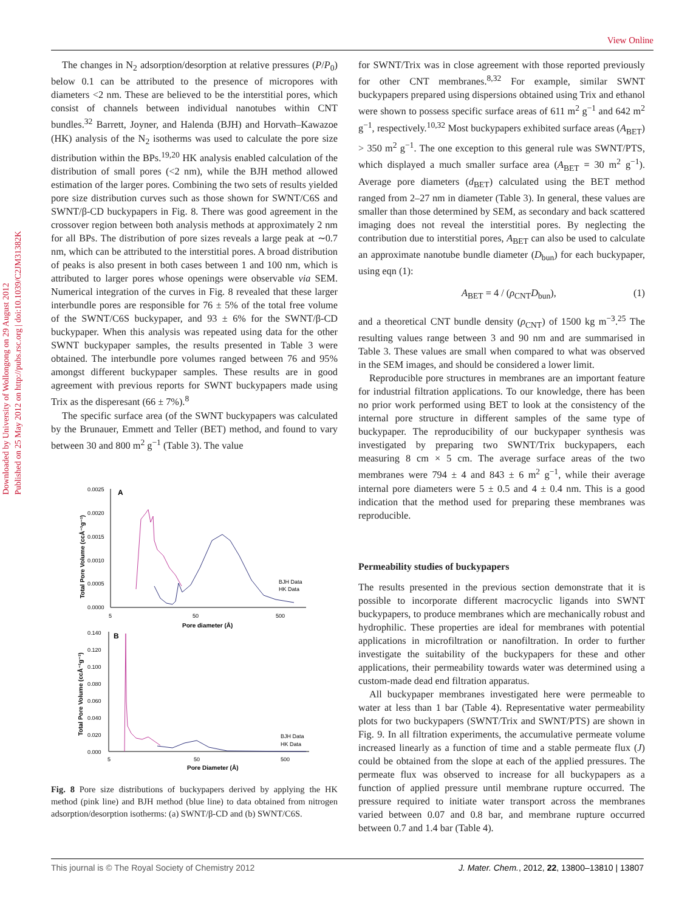View Online
Downloaded by University of Wollongong on 29 August 2012
Published on 25 May 2012 on http://pubs.rsc.org | doi:10.1039/C2JM31382K
The changes in N<sub>2</sub> adsorption/desorption at relative pressures (P/P<sub>0</sub>) below 0.1 can be attributed to the presence of micropores with diameters <2 nm. These are believed to be the interstitial pores, which consist of channels between individual nanotubes within CNT bundles.<sup>32</sup> Barrett, Joyner, and Halenda (BJH) and Horvath–Kawazoe (HK) analysis of the N<sub>2</sub> isotherms was used to calculate the pore size distribution within the BPs.<sup>19,20</sup> HK analysis enabled calculation of the distribution of small pores (<2 nm), while the BJH method allowed estimation of the larger pores. Combining the two sets of results yielded pore size distribution curves such as those shown for SWNT/C6S and SWNT/β-CD buckypapers in Fig. 8. There was good agreement in the crossover region between both analysis methods at approximately 2 nm for all BPs. The distribution of pore sizes reveals a large peak at ∼0.7 nm, which can be attributed to the interstitial pores. A broad distribution of peaks is also present in both cases between 1 and 100 nm, which is attributed to larger pores whose openings were observable via SEM. Numerical integration of the curves in Fig. 8 revealed that these larger interbundle pores are responsible for 76 ± 5% of the total free volume of the SWNT/C6S buckypaper, and 93 ± 6% for the SWNT/β-CD buckypaper. When this analysis was repeated using data for the other SWNT buckypaper samples, the results presented in Table 3 were obtained. The interbundle pore volumes ranged between 76 and 95% amongst different buckypaper samples. These results are in good agreement with previous reports for SWNT buckypapers made using Trix as the disperesant (66 ± 7%).<sup>8</sup>
The specific surface area (of the SWNT buckypapers was calculated by the Brunauer, Emmett and Teller (BET) method, and found to vary between 30 and 800 m<sup>2</sup> g<sup>−1</sup> (Table 3). The value
0.0025
A
0.0020
0.0015
0.0010
0.0005
0.0000
5
50
500
Pore diameter (Å)
Total Pore Volume (ccÅ⁻¹g⁻¹)
BJH Data
HK Data
0.140
B
0.120
0.100
0.080
0.060
0.040
0.020
0.000
5
50
500
Pore Diameter (Å)
Total Pore Volume (ccÅ⁻¹g⁻¹)
BJH Data
HK Data
Fig. 8 Pore size distributions of buckypapers derived by applying the HK method (pink line) and BJH method (blue line) to data obtained from nitrogen adsorption/desorption isotherms: (a) SWNT/β-CD and (b) SWNT/C6S.
for SWNT/Trix was in close agreement with those reported previously for other CNT membranes.<sup>8,32</sup> For example, similar SWNT buckypapers prepared using dispersions obtained using Trix and ethanol were shown to possess specific surface areas of 611 m<sup>2</sup> g<sup>−1</sup> and 642 m<sup>2</sup> g<sup>−1</sup>, respectively.<sup>10,32</sup> Most buckypapers exhibited surface areas (A<sub>BET</sub>) > 350 m<sup>2</sup> g<sup>−1</sup>. The one exception to this general rule was SWNT/PTS, which displayed a much smaller surface area (A<sub>BET</sub> = 30 m<sup>2</sup> g<sup>−1</sup>). Average pore diameters (d<sub>BET</sub>) calculated using the BET method ranged from 2–27 nm in diameter (Table 3). In general, these values are smaller than those determined by SEM, as secondary and back scattered imaging does not reveal the interstitial pores. By neglecting the contribution due to interstitial pores, A<sub>BET</sub> can also be used to calculate an approximate nanotube bundle diameter (D<sub>bun</sub>) for each buckypaper, using eqn (1):
A<sub>BET</sub> = 4 / (ρ<sub>CNT</sub>D<sub>bun</sub>), (1)
and a theoretical CNT bundle density (ρ<sub>CNT</sub>) of 1500 kg m<sup>−3</sup>.<sup>25</sup> The resulting values range between 3 and 90 nm and are summarised in Table 3. These values are small when compared to what was observed in the SEM images, and should be considered a lower limit.
Reproducible pore structures in membranes are an important feature for industrial filtration applications. To our knowledge, there has been no prior work performed using BET to look at the consistency of the internal pore structure in different samples of the same type of buckypaper. The reproducibility of our buckypaper synthesis was investigated by preparing two SWNT/Trix buckypapers, each measuring 8 cm × 5 cm. The average surface areas of the two membranes were 794 ± 4 and 843 ± 6 m<sup>2</sup> g<sup>−1</sup>, while their average internal pore diameters were 5 ± 0.5 and 4 ± 0.4 nm. This is a good indication that the method used for preparing these membranes was reproducible.
Permeability studies of buckypapers
The results presented in the previous section demonstrate that it is possible to incorporate different macrocyclic ligands into SWNT buckypapers, to produce membranes which are mechanically robust and hydrophilic. These properties are ideal for membranes with potential applications in microfiltration or nanofiltration. In order to further investigate the suitability of the buckypapers for these and other applications, their permeability towards water was determined using a custom-made dead end filtration apparatus.
All buckypaper membranes investigated here were permeable to water at less than 1 bar (Table 4). Representative water permeability plots for two buckypapers (SWNT/Trix and SWNT/PTS) are shown in Fig. 9. In all filtration experiments, the accumulative permeate volume increased linearly as a function of time and a stable permeate flux (J) could be obtained from the slope at each of the applied pressures. The permeate flux was observed to increase for all buckypapers as a function of applied pressure until membrane rupture occurred. The pressure required to initiate water transport across the membranes varied between 0.07 and 0.8 bar, and membrane rupture occurred between 0.7 and 1.4 bar (Table 4).
This journal is © The Royal Society of Chemistry 2012 J. Mater. Chem., 2012, 22, 13800–13810 | 13807